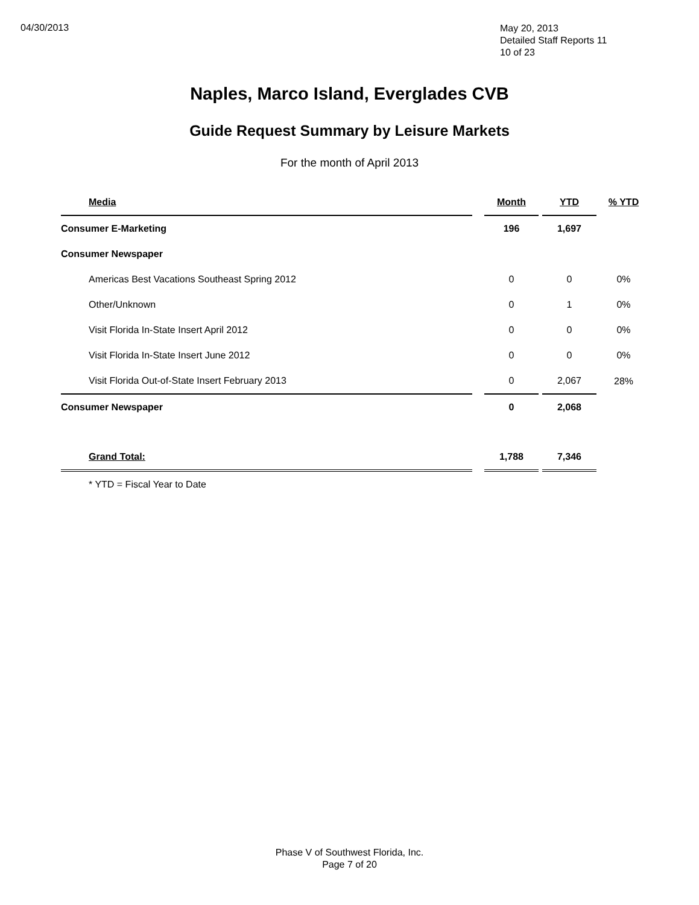04/30/2013
May 20, 2013
Detailed Staff Reports 11
10 of 23
Naples, Marco Island, Everglades CVB
Guide Request Summary by Leisure Markets
For the month of April 2013
| Media | | Month | | YTD | % YTD |
| --- | --- | --- | --- | --- | --- |
| Consumer E-Marketing | | 196 | | 1,697 | |
| Consumer Newspaper | | | | | |
| Americas Best Vacations Southeast Spring 2012 | | 0 | | 0 | 0% |
| Other/Unknown | | 0 | | 1 | 0% |
| Visit Florida In-State Insert April 2012 | | 0 | | 0 | 0% |
| Visit Florida In-State Insert June 2012 | | 0 | | 0 | 0% |
| Visit Florida Out-of-State Insert February 2013 | | 0 | | 2,067 | 28% |
| Consumer Newspaper | | 0 | | 2,068 | |
| Grand Total: | | 1,788 | | 7,346 | |
| * YTD = Fiscal Year to Date | | | | | |
Phase V of Southwest Florida, Inc.
Page 7 of 20